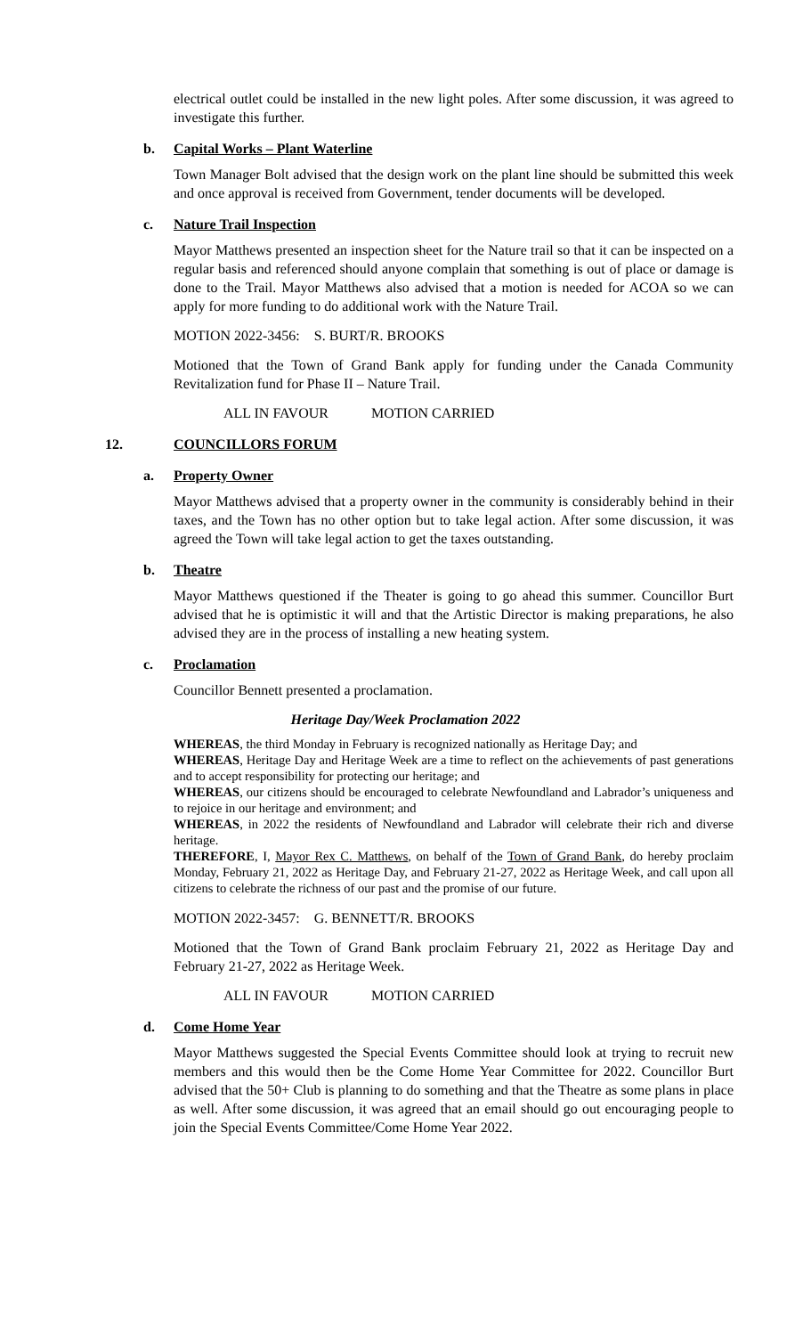electrical outlet could be installed in the new light poles. After some discussion, it was agreed to investigate this further.
b. Capital Works – Plant Waterline
Town Manager Bolt advised that the design work on the plant line should be submitted this week and once approval is received from Government, tender documents will be developed.
c. Nature Trail Inspection
Mayor Matthews presented an inspection sheet for the Nature trail so that it can be inspected on a regular basis and referenced should anyone complain that something is out of place or damage is done to the Trail. Mayor Matthews also advised that a motion is needed for ACOA so we can apply for more funding to do additional work with the Nature Trail.
MOTION 2022-3456: S. BURT/R. BROOKS
Motioned that the Town of Grand Bank apply for funding under the Canada Community Revitalization fund for Phase II – Nature Trail.
ALL IN FAVOUR MOTION CARRIED
12. COUNCILLORS FORUM
a. Property Owner
Mayor Matthews advised that a property owner in the community is considerably behind in their taxes, and the Town has no other option but to take legal action. After some discussion, it was agreed the Town will take legal action to get the taxes outstanding.
b. Theatre
Mayor Matthews questioned if the Theater is going to go ahead this summer. Councillor Burt advised that he is optimistic it will and that the Artistic Director is making preparations, he also advised they are in the process of installing a new heating system.
c. Proclamation
Councillor Bennett presented a proclamation.
Heritage Day/Week Proclamation 2022
WHEREAS, the third Monday in February is recognized nationally as Heritage Day; and
WHEREAS, Heritage Day and Heritage Week are a time to reflect on the achievements of past generations and to accept responsibility for protecting our heritage; and
WHEREAS, our citizens should be encouraged to celebrate Newfoundland and Labrador’s uniqueness and to rejoice in our heritage and environment; and
WHEREAS, in 2022 the residents of Newfoundland and Labrador will celebrate their rich and diverse heritage.
THEREFORE, I, Mayor Rex C. Matthews, on behalf of the Town of Grand Bank, do hereby proclaim Monday, February 21, 2022 as Heritage Day, and February 21-27, 2022 as Heritage Week, and call upon all citizens to celebrate the richness of our past and the promise of our future.
MOTION 2022-3457: G. BENNETT/R. BROOKS
Motioned that the Town of Grand Bank proclaim February 21, 2022 as Heritage Day and February 21-27, 2022 as Heritage Week.
ALL IN FAVOUR MOTION CARRIED
d. Come Home Year
Mayor Matthews suggested the Special Events Committee should look at trying to recruit new members and this would then be the Come Home Year Committee for 2022. Councillor Burt advised that the 50+ Club is planning to do something and that the Theatre as some plans in place as well. After some discussion, it was agreed that an email should go out encouraging people to join the Special Events Committee/Come Home Year 2022.